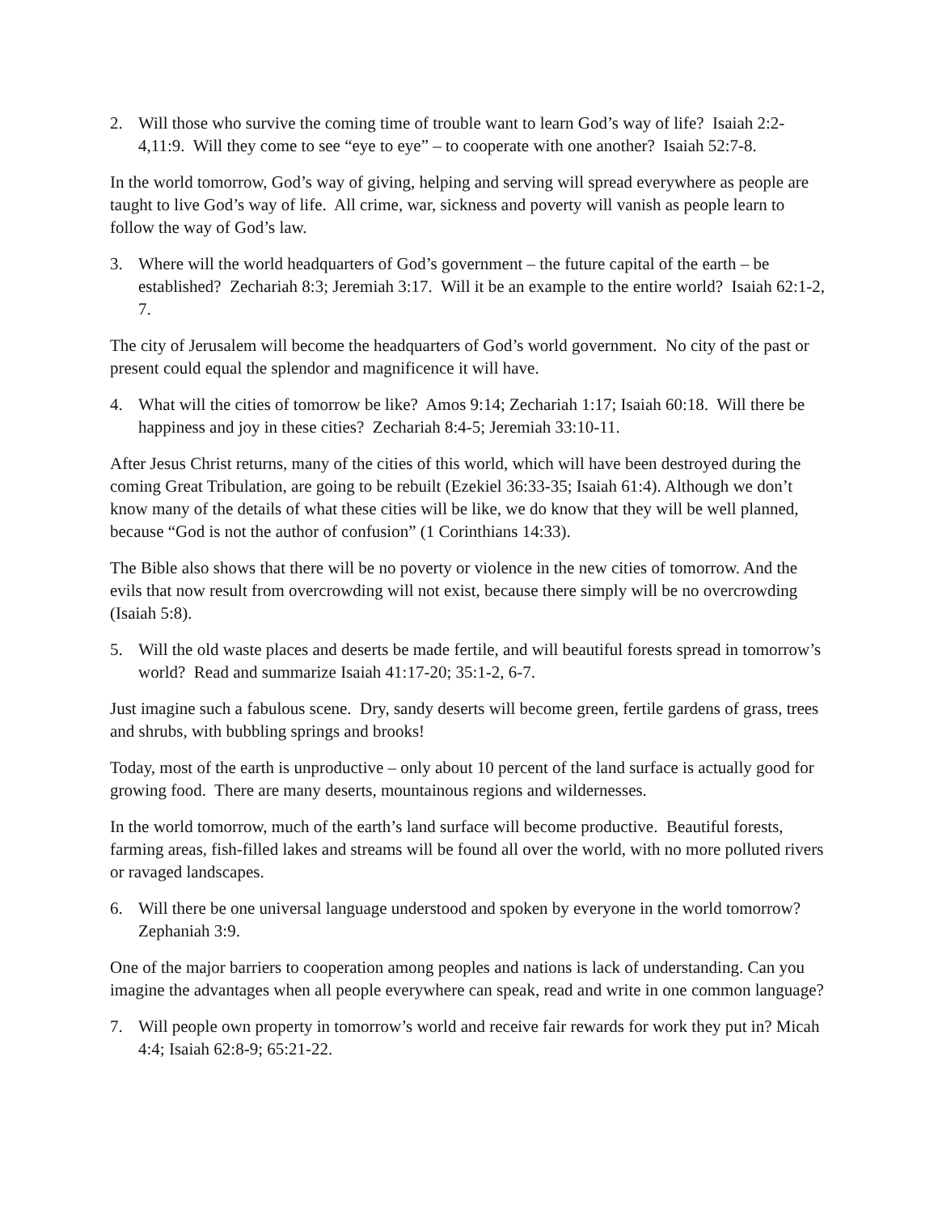2. Will those who survive the coming time of trouble want to learn God’s way of life? Isaiah 2:2-4,11:9. Will they come to see “eye to eye” – to cooperate with one another? Isaiah 52:7-8.
In the world tomorrow, God’s way of giving, helping and serving will spread everywhere as people are taught to live God’s way of life. All crime, war, sickness and poverty will vanish as people learn to follow the way of God’s law.
3. Where will the world headquarters of God’s government – the future capital of the earth – be established? Zechariah 8:3; Jeremiah 3:17. Will it be an example to the entire world? Isaiah 62:1-2, 7.
The city of Jerusalem will become the headquarters of God’s world government. No city of the past or present could equal the splendor and magnificence it will have.
4. What will the cities of tomorrow be like? Amos 9:14; Zechariah 1:17; Isaiah 60:18. Will there be happiness and joy in these cities? Zechariah 8:4-5; Jeremiah 33:10-11.
After Jesus Christ returns, many of the cities of this world, which will have been destroyed during the coming Great Tribulation, are going to be rebuilt (Ezekiel 36:33-35; Isaiah 61:4). Although we don’t know many of the details of what these cities will be like, we do know that they will be well planned, because “God is not the author of confusion” (1 Corinthians 14:33).
The Bible also shows that there will be no poverty or violence in the new cities of tomorrow. And the evils that now result from overcrowding will not exist, because there simply will be no overcrowding (Isaiah 5:8).
5. Will the old waste places and deserts be made fertile, and will beautiful forests spread in tomorrow’s world? Read and summarize Isaiah 41:17-20; 35:1-2, 6-7.
Just imagine such a fabulous scene. Dry, sandy deserts will become green, fertile gardens of grass, trees and shrubs, with bubbling springs and brooks!
Today, most of the earth is unproductive – only about 10 percent of the land surface is actually good for growing food. There are many deserts, mountainous regions and wildernesses.
In the world tomorrow, much of the earth’s land surface will become productive. Beautiful forests, farming areas, fish-filled lakes and streams will be found all over the world, with no more polluted rivers or ravaged landscapes.
6. Will there be one universal language understood and spoken by everyone in the world tomorrow? Zephaniah 3:9.
One of the major barriers to cooperation among peoples and nations is lack of understanding. Can you imagine the advantages when all people everywhere can speak, read and write in one common language?
7. Will people own property in tomorrow’s world and receive fair rewards for work they put in? Micah 4:4; Isaiah 62:8-9; 65:21-22.